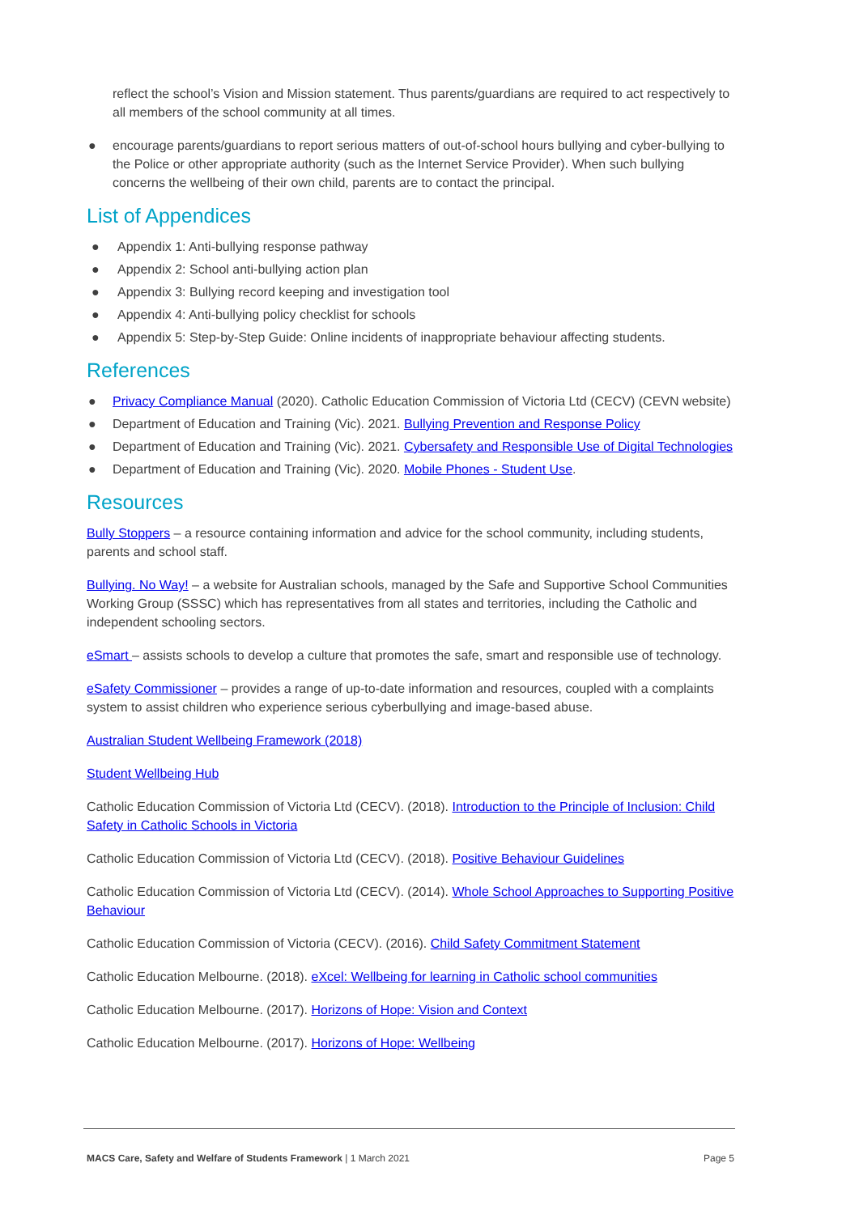reflect the school’s Vision and Mission statement. Thus parents/guardians are required to act respectively to all members of the school community at all times.
● encourage parents/guardians to report serious matters of out-of-school hours bullying and cyber-bullying to the Police or other appropriate authority (such as the Internet Service Provider). When such bullying concerns the wellbeing of their own child, parents are to contact the principal.
List of Appendices
● Appendix 1: Anti-bullying response pathway
● Appendix 2: School anti-bullying action plan
● Appendix 3: Bullying record keeping and investigation tool
● Appendix 4: Anti-bullying policy checklist for schools
● Appendix 5: Step-by-Step Guide: Online incidents of inappropriate behaviour affecting students.
References
● Privacy Compliance Manual (2020). Catholic Education Commission of Victoria Ltd (CECV) (CEVN website)
● Department of Education and Training (Vic). 2021. Bullying Prevention and Response Policy
● Department of Education and Training (Vic). 2021. Cybersafety and Responsible Use of Digital Technologies
● Department of Education and Training (Vic). 2020. Mobile Phones - Student Use.
Resources
Bully Stoppers – a resource containing information and advice for the school community, including students, parents and school staff.
Bullying. No Way! – a website for Australian schools, managed by the Safe and Supportive School Communities Working Group (SSSC) which has representatives from all states and territories, including the Catholic and independent schooling sectors.
eSmart – assists schools to develop a culture that promotes the safe, smart and responsible use of technology.
eSafety Commissioner – provides a range of up-to-date information and resources, coupled with a complaints system to assist children who experience serious cyberbullying and image-based abuse.
Australian Student Wellbeing Framework (2018)
Student Wellbeing Hub
Catholic Education Commission of Victoria Ltd (CECV). (2018). Introduction to the Principle of Inclusion: Child Safety in Catholic Schools in Victoria
Catholic Education Commission of Victoria Ltd (CECV). (2018). Positive Behaviour Guidelines
Catholic Education Commission of Victoria Ltd (CECV). (2014). Whole School Approaches to Supporting Positive Behaviour
Catholic Education Commission of Victoria (CECV). (2016). Child Safety Commitment Statement
Catholic Education Melbourne. (2018). eXcel: Wellbeing for learning in Catholic school communities
Catholic Education Melbourne. (2017). Horizons of Hope: Vision and Context
Catholic Education Melbourne. (2017). Horizons of Hope: Wellbeing
MACS Care, Safety and Welfare of Students Framework | 1 March 2021 Page 5